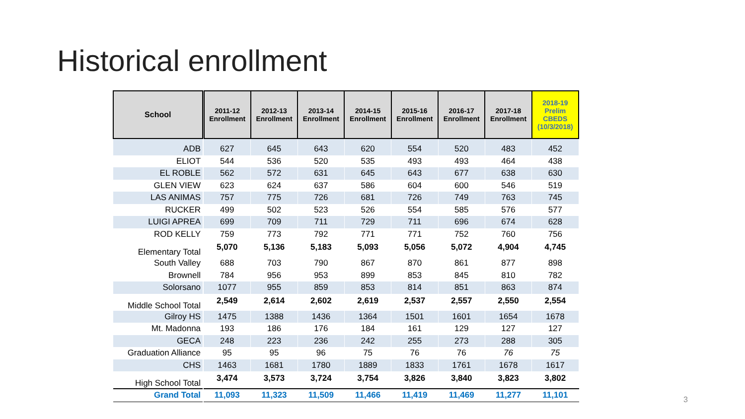Historical enrollment
| School | 2011-12 Enrollment | 2012-13 Enrollment | 2013-14 Enrollment | 2014-15 Enrollment | 2015-16 Enrollment | 2016-17 Enrollment | 2017-18 Enrollment | 2018-19 Prelim CBEDS (10/3/2018) |
| --- | --- | --- | --- | --- | --- | --- | --- | --- |
| ADB | 627 | 645 | 643 | 620 | 554 | 520 | 483 | 452 |
| ELIOT | 544 | 536 | 520 | 535 | 493 | 493 | 464 | 438 |
| EL ROBLE | 562 | 572 | 631 | 645 | 643 | 677 | 638 | 630 |
| GLEN VIEW | 623 | 624 | 637 | 586 | 604 | 600 | 546 | 519 |
| LAS ANIMAS | 757 | 775 | 726 | 681 | 726 | 749 | 763 | 745 |
| RUCKER | 499 | 502 | 523 | 526 | 554 | 585 | 576 | 577 |
| LUIGI APREA | 699 | 709 | 711 | 729 | 711 | 696 | 674 | 628 |
| ROD KELLY | 759 | 773 | 792 | 771 | 771 | 752 | 760 | 756 |
| Elementary Total | 5,070 | 5,136 | 5,183 | 5,093 | 5,056 | 5,072 | 4,904 | 4,745 |
| South Valley | 688 | 703 | 790 | 867 | 870 | 861 | 877 | 898 |
| Brownell | 784 | 956 | 953 | 899 | 853 | 845 | 810 | 782 |
| Solorsano | 1077 | 955 | 859 | 853 | 814 | 851 | 863 | 874 |
| Middle School Total | 2,549 | 2,614 | 2,602 | 2,619 | 2,537 | 2,557 | 2,550 | 2,554 |
| Gilroy HS | 1475 | 1388 | 1436 | 1364 | 1501 | 1601 | 1654 | 1678 |
| Mt. Madonna | 193 | 186 | 176 | 184 | 161 | 129 | 127 | 127 |
| GECA | 248 | 223 | 236 | 242 | 255 | 273 | 288 | 305 |
| Graduation Alliance | 95 | 95 | 96 | 75 | 76 | 76 | 76 | 75 |
| CHS | 1463 | 1681 | 1780 | 1889 | 1833 | 1761 | 1678 | 1617 |
| High School Total | 3,474 | 3,573 | 3,724 | 3,754 | 3,826 | 3,840 | 3,823 | 3,802 |
| Grand Total | 11,093 | 11,323 | 11,509 | 11,466 | 11,419 | 11,469 | 11,277 | 11,101 |
3